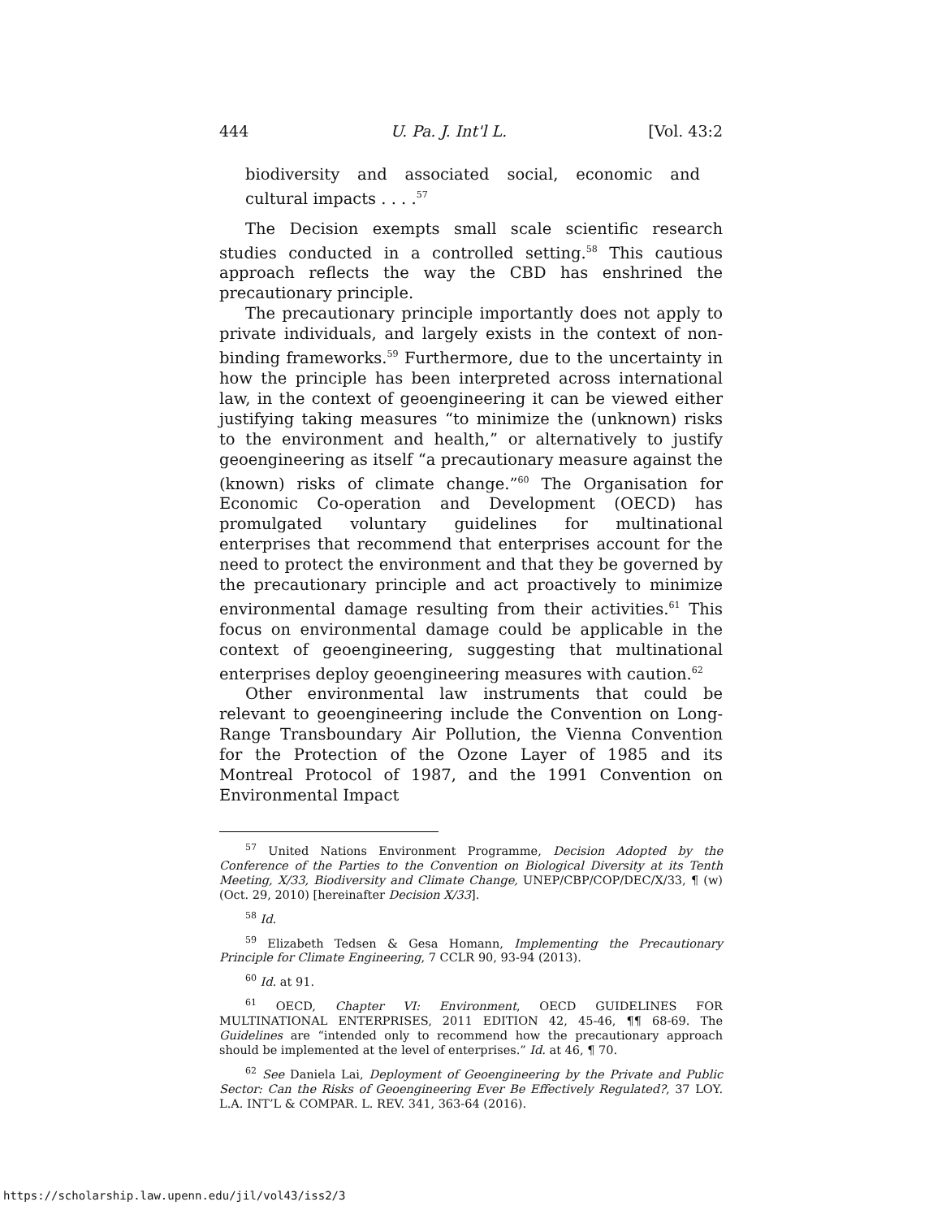444 U. Pa. J. Int'l L. [Vol. 43:2
biodiversity and associated social, economic and cultural impacts . . . .<sup>57</sup>
The Decision exempts small scale scientific research studies conducted in a controlled setting.<sup>58</sup> This cautious approach reflects the way the CBD has enshrined the precautionary principle.
The precautionary principle importantly does not apply to private individuals, and largely exists in the context of non-binding frameworks.<sup>59</sup> Furthermore, due to the uncertainty in how the principle has been interpreted across international law, in the context of geoengineering it can be viewed either justifying taking measures “to minimize the (unknown) risks to the environment and health,” or alternatively to justify geoengineering as itself “a precautionary measure against the (known) risks of climate change.”<sup>60</sup> The Organisation for Economic Co-operation and Development (OECD) has promulgated voluntary guidelines for multinational enterprises that recommend that enterprises account for the need to protect the environment and that they be governed by the precautionary principle and act proactively to minimize environmental damage resulting from their activities.<sup>61</sup> This focus on environmental damage could be applicable in the context of geoengineering, suggesting that multinational enterprises deploy geoengineering measures with caution.<sup>62</sup>
Other environmental law instruments that could be relevant to geoengineering include the Convention on Long-Range Transboundary Air Pollution, the Vienna Convention for the Protection of the Ozone Layer of 1985 and its Montreal Protocol of 1987, and the 1991 Convention on Environmental Impact
<sup>57</sup> United Nations Environment Programme, Decision Adopted by the Conference of the Parties to the Convention on Biological Diversity at its Tenth Meeting, X/33, Biodiversity and Climate Change, UNEP/CBP/COP/DEC/X/33, ¶ (w) (Oct. 29, 2010) [hereinafter Decision X/33].
<sup>58</sup> Id.
<sup>59</sup> Elizabeth Tedsen & Gesa Homann, Implementing the Precautionary Principle for Climate Engineering, 7 CCLR 90, 93-94 (2013).
<sup>60</sup> Id. at 91.
<sup>61</sup> OECD, Chapter VI: Environment, OECD GUIDELINES FOR MULTINATIONAL ENTERPRISES, 2011 EDITION 42, 45-46, ¶¶ 68-69. The Guidelines are “intended only to recommend how the precautionary approach should be implemented at the level of enterprises.” Id. at 46, ¶ 70.
<sup>62</sup> See Daniela Lai, Deployment of Geoengineering by the Private and Public Sector: Can the Risks of Geoengineering Ever Be Effectively Regulated?, 37 LOY. L.A. INT’L & COMPAR. L. REV. 341, 363-64 (2016).
https://scholarship.law.upenn.edu/jil/vol43/iss2/3